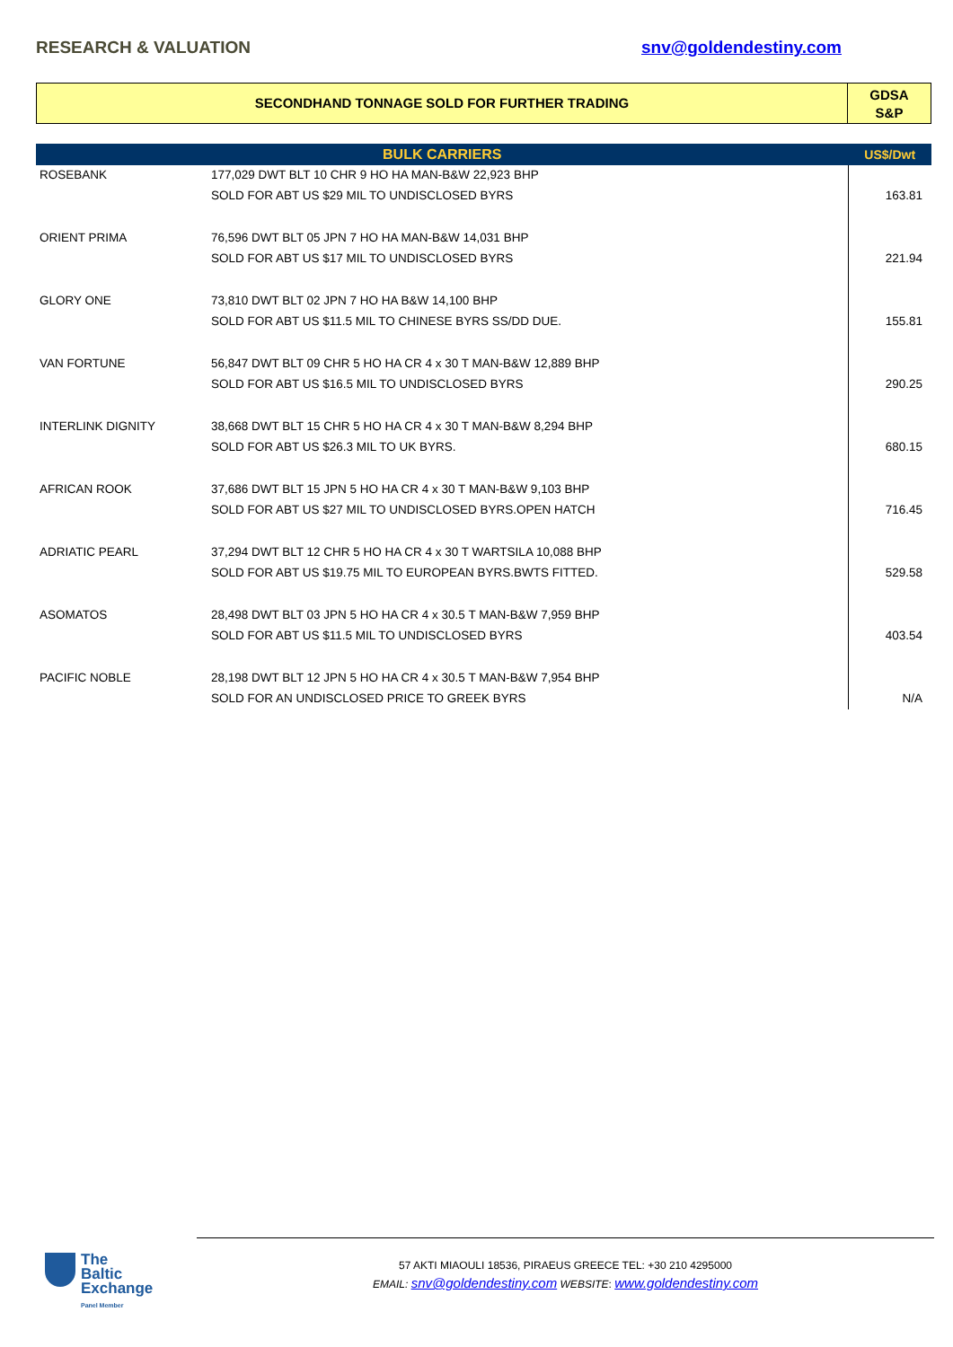RESEARCH & VALUATION snv@goldendestiny.com
SECONDHAND TONNAGE SOLD FOR FURTHER TRADING
GDSA
S&P
| BULK CARRIERS | | US$/Dwt |
| --- | --- | --- |
| ROSEBANK | 177,029 DWT BLT 10 CHR 9 HO HA MAN-B&W 22,923 BHP | |
| | SOLD FOR ABT US $29 MIL TO UNDISCLOSED BYRS | 163.81 |
| ORIENT PRIMA | 76,596 DWT BLT 05 JPN 7 HO HA MAN-B&W 14,031 BHP | |
| | SOLD FOR ABT US $17 MIL TO UNDISCLOSED BYRS | 221.94 |
| GLORY ONE | 73,810 DWT BLT 02 JPN 7 HO HA B&W 14,100 BHP | |
| | SOLD FOR ABT US $11.5 MIL TO CHINESE BYRS SS/DD DUE. | 155.81 |
| VAN FORTUNE | 56,847 DWT BLT 09 CHR 5 HO HA CR 4 x 30 T MAN-B&W 12,889 BHP | |
| | SOLD FOR ABT US $16.5 MIL TO UNDISCLOSED BYRS | 290.25 |
| INTERLINK DIGNITY | 38,668 DWT BLT 15 CHR 5 HO HA CR 4 x 30 T MAN-B&W 8,294 BHP | |
| | SOLD FOR ABT US $26.3 MIL TO UK BYRS. | 680.15 |
| AFRICAN ROOK | 37,686 DWT BLT 15 JPN 5 HO HA CR 4 x 30 T MAN-B&W 9,103 BHP | |
| | SOLD FOR ABT US $27 MIL TO UNDISCLOSED BYRS.OPEN HATCH | 716.45 |
| ADRIATIC PEARL | 37,294 DWT BLT 12 CHR 5 HO HA CR 4 x 30 T WARTSILA 10,088 BHP | |
| | SOLD FOR ABT US $19.75 MIL TO EUROPEAN BYRS.BWTS FITTED. | 529.58 |
| ASOMATOS | 28,498 DWT BLT 03 JPN 5 HO HA CR 4 x 30.5 T MAN-B&W 7,959 BHP | |
| | SOLD FOR ABT US $11.5 MIL TO UNDISCLOSED BYRS | 403.54 |
| PACIFIC NOBLE | 28,198 DWT BLT 12 JPN 5 HO HA CR 4 x 30.5 T MAN-B&W 7,954 BHP | |
| | SOLD FOR AN UNDISCLOSED PRICE TO GREEK BYRS | N/A |
The
Baltic
Exchange
Panel Member
57 AKTI MIAOULI 18536, PIRAEUS GREECE TEL: +30 210 4295000
EMAIL: snv@goldendestiny.com WEBSITE: www.goldendestiny.com